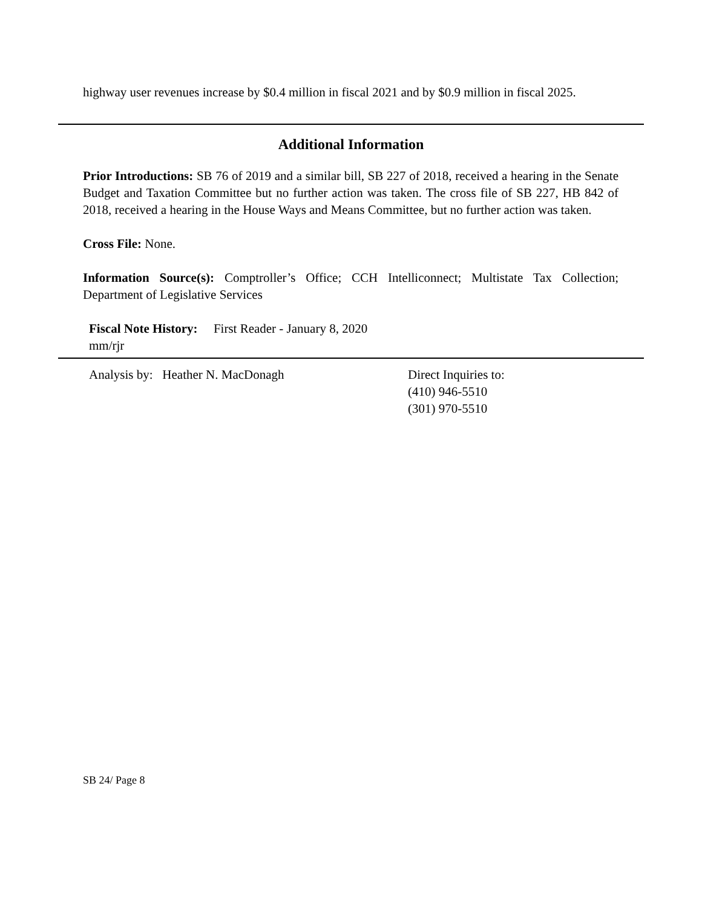highway user revenues increase by $0.4 million in fiscal 2021 and by $0.9 million in fiscal 2025.
Additional Information
Prior Introductions: SB 76 of 2019 and a similar bill, SB 227 of 2018, received a hearing in the Senate Budget and Taxation Committee but no further action was taken. The cross file of SB 227, HB 842 of 2018, received a hearing in the House Ways and Means Committee, but no further action was taken.
Cross File: None.
Information Source(s): Comptroller’s Office; CCH Intelliconnect; Multistate Tax Collection; Department of Legislative Services
Fiscal Note History: First Reader - January 8, 2020
mm/rjr
Analysis by: Heather N. MacDonagh Direct Inquiries to:
(410) 946-5510
(301) 970-5510
SB 24/ Page 8